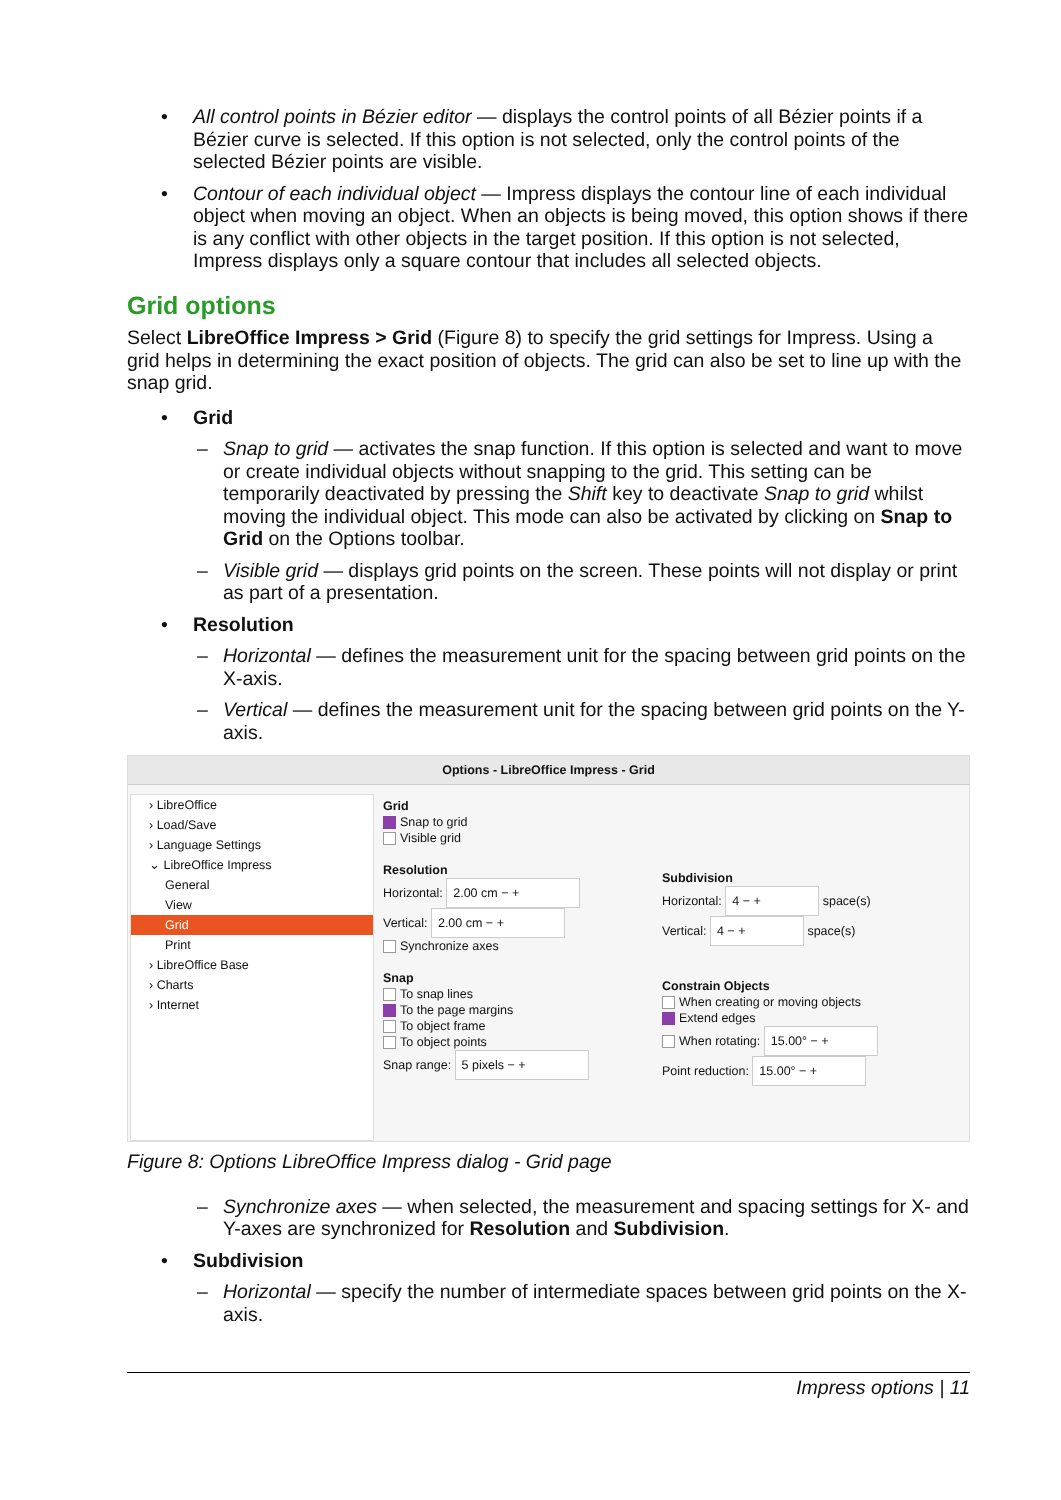• All control points in Bézier editor — displays the control points of all Bézier points if a Bézier curve is selected. If this option is not selected, only the control points of the selected Bézier points are visible.
• Contour of each individual object — Impress displays the contour line of each individual object when moving an object. When an objects is being moved, this option shows if there is any conflict with other objects in the target position. If this option is not selected, Impress displays only a square contour that includes all selected objects.
Grid options
Select LibreOffice Impress > Grid (Figure 8) to specify the grid settings for Impress. Using a grid helps in determining the exact position of objects. The grid can also be set to line up with the snap grid.
• Grid
– Snap to grid — activates the snap function. If this option is selected and want to move or create individual objects without snapping to the grid. This setting can be temporarily deactivated by pressing the Shift key to deactivate Snap to grid whilst moving the individual object. This mode can also be activated by clicking on Snap to Grid on the Options toolbar.
– Visible grid — displays grid points on the screen. These points will not display or print as part of a presentation.
• Resolution
– Horizontal — defines the measurement unit for the spacing between grid points on the X-axis.
– Vertical — defines the measurement unit for the spacing between grid points on the Y-axis.
Options - LibreOffice Impress - Grid
› LibreOffice
› Load/Save
› Language Settings
⌄ LibreOffice Impress
General
View
Grid
Print
› LibreOffice Base
› Charts
› Internet
Grid
Snap to grid
Visible grid
Resolution
Horizontal: 2.00 cm − +
Vertical: 2.00 cm − +
Synchronize axes
Snap
To snap lines
To the page margins
To object frame
To object points
Snap range: 5 pixels − +
Subdivision
Horizontal: 4 − + space(s)
Vertical: 4 − + space(s)
Constrain Objects
When creating or moving objects
Extend edges
When rotating: 15.00° − +
Point reduction: 15.00° − +
Figure 8: Options LibreOffice Impress dialog - Grid page
– Synchronize axes — when selected, the measurement and spacing settings for X- and Y-axes are synchronized for Resolution and Subdivision.
• Subdivision
– Horizontal — specify the number of intermediate spaces between grid points on the X-axis.
Impress options | 11